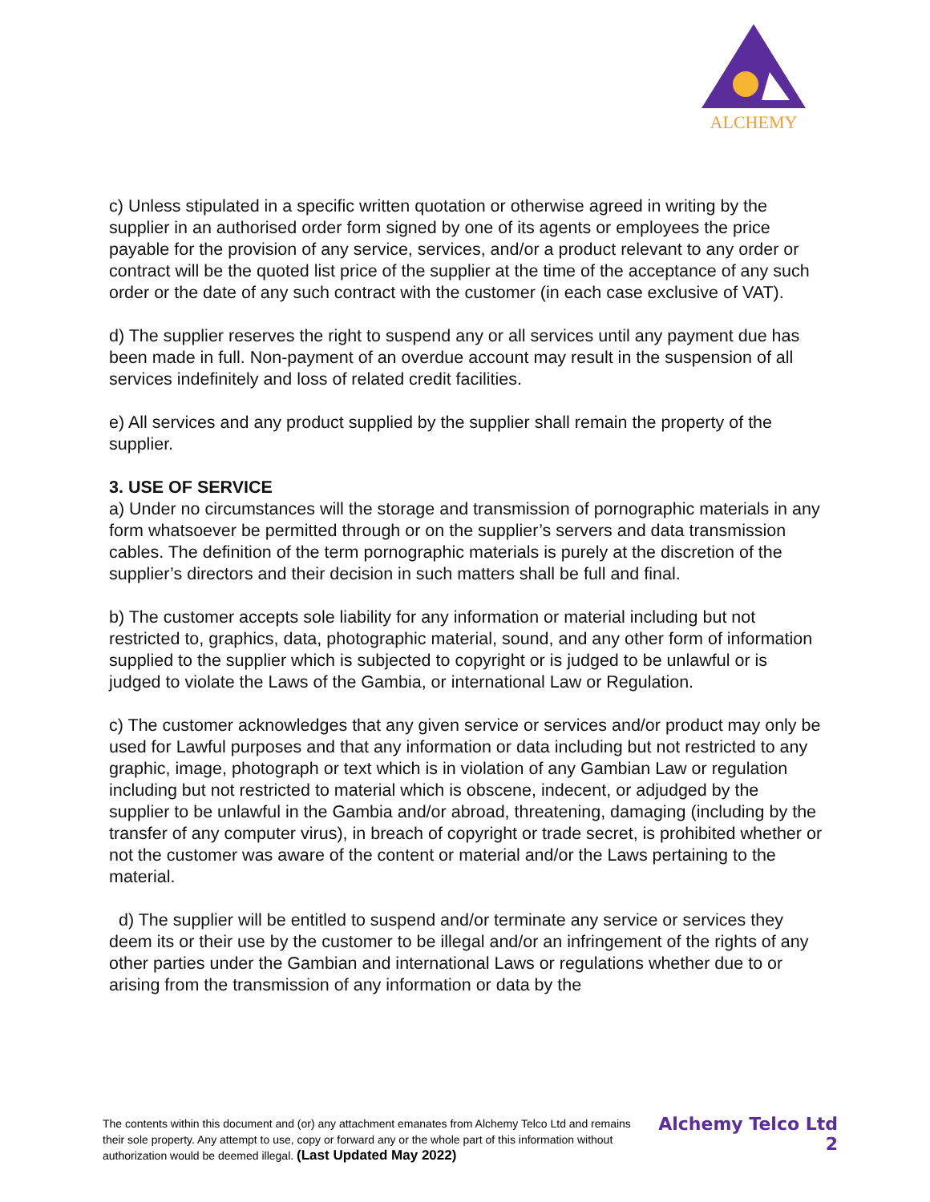ALCHEMY
c) Unless stipulated in a specific written quotation or otherwise agreed in writing by the supplier in an authorised order form signed by one of its agents or employees the price payable for the provision of any service, services, and/or a product relevant to any order or contract will be the quoted list price of the supplier at the time of the acceptance of any such order or the date of any such contract with the customer (in each case exclusive of VAT).
d) The supplier reserves the right to suspend any or all services until any payment due has been made in full. Non-payment of an overdue account may result in the suspension of all services indefinitely and loss of related credit facilities.
e) All services and any product supplied by the supplier shall remain the property of the supplier.
3. USE OF SERVICE
a) Under no circumstances will the storage and transmission of pornographic materials in any form whatsoever be permitted through or on the supplier’s servers and data transmission cables. The definition of the term pornographic materials is purely at the discretion of the supplier’s directors and their decision in such matters shall be full and final.
b) The customer accepts sole liability for any information or material including but not restricted to, graphics, data, photographic material, sound, and any other form of information supplied to the supplier which is subjected to copyright or is judged to be unlawful or is judged to violate the Laws of the Gambia, or international Law or Regulation.
c) The customer acknowledges that any given service or services and/or product may only be used for Lawful purposes and that any information or data including but not restricted to any graphic, image, photograph or text which is in violation of any Gambian Law or regulation including but not restricted to material which is obscene, indecent, or adjudged by the supplier to be unlawful in the Gambia and/or abroad, threatening, damaging (including by the transfer of any computer virus), in breach of copyright or trade secret, is prohibited whether or not the customer was aware of the content or material and/or the Laws pertaining to the material.
d) The supplier will be entitled to suspend and/or terminate any service or services they deem its or their use by the customer to be illegal and/or an infringement of the rights of any other parties under the Gambian and international Laws or regulations whether due to or arising from the transmission of any information or data by the
The contents within this document and (or) any attachment emanates from Alchemy Telco Ltd and remains their sole property. Any attempt to use, copy or forward any or the whole part of this information without authorization would be deemed illegal. (Last Updated May 2022)
Alchemy Telco Ltd
2